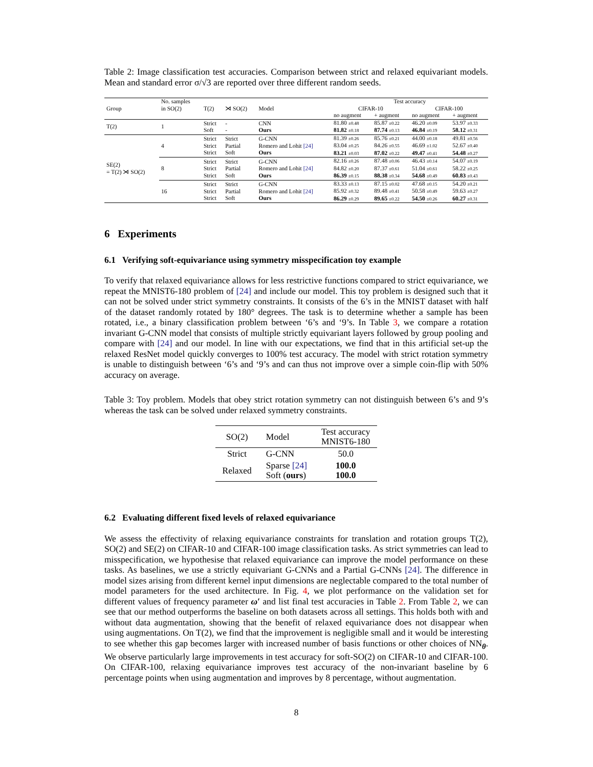Table 2: Image classification test accuracies. Comparison between strict and relaxed equivariant models. Mean and standard error σ/√3 are reported over three different random seeds.
| Group | No. samples in SO(2) | T(2) | ⋊ SO(2) | Model | Test accuracy | | | |
| --- | --- | --- | --- | --- | --- | --- | --- | --- |
| | | | | | CIFAR-10 | | CIFAR-100 | |
| | | | | | no augment | + augment | no augment | + augment |
| T(2) | 1 | Strict Soft | - - | CNN Ours | 81.80 ±0.48 81.82 ±0.18 | 85.87 ±0.22 87.74 ±0.13 | 46.20 ±0.09 46.84 ±0.19 | 53.97 ±0.33 58.12 ±0.31 |
| SE(2) = T(2) ⋊ SO(2) | 4 | Strict Strict Strict | Strict Partial Soft | G-CNN Romero and Lohit [24] Ours | 81.39 ±0.26 83.04 ±0.25 83.21 ±0.03 | 85.76 ±0.21 84.26 ±0.55 87.02 ±0.22 | 44.00 ±0.18 46.69 ±1.02 49.47 ±0.41 | 49.81 ±0.56 52.67 ±0.40 54.48 ±0.27 |
| | 8 | Strict Strict Strict | Strict Partial Soft | G-CNN Romero and Lohit [24] Ours | 82.16 ±0.26 84.82 ±0.20 86.39 ±0.15 | 87.48 ±0.06 87.37 ±0.61 88.38 ±0.34 | 46.43 ±0.14 51.04 ±0.61 54.68 ±0.49 | 54.07 ±0.19 58.22 ±0.25 60.83 ±0.43 |
| | 16 | Strict Strict Strict | Strict Partial Soft | G-CNN Romero and Lohit [24] Ours | 83.33 ±0.13 85.92 ±0.32 86.29 ±0.29 | 87.15 ±0.02 89.48 ±0.41 89.65 ±0.22 | 47.68 ±0.15 50.58 ±0.49 54.50 ±0.26 | 54.20 ±0.21 59.63 ±0.27 60.27 ±0.31 |
6 Experiments
6.1 Verifying soft-equivariance using symmetry misspecification toy example
To verify that relaxed equivariance allows for less restrictive functions compared to strict equivariance, we repeat the MNIST6-180 problem of [24] and include our model. This toy problem is designed such that it can not be solved under strict symmetry constraints. It consists of the 6’s in the MNIST dataset with half of the dataset randomly rotated by 180° degrees. The task is to determine whether a sample has been rotated, i.e., a binary classification problem between ‘6’s and ‘9’s. In Table 3, we compare a rotation invariant G-CNN model that consists of multiple strictly equivariant layers followed by group pooling and compare with [24] and our model. In line with our expectations, we find that in this artificial set-up the relaxed ResNet model quickly converges to 100% test accuracy. The model with strict rotation symmetry is unable to distinguish between ‘6’s and ‘9’s and can thus not improve over a simple coin-flip with 50% accuracy on average.
Table 3: Toy problem. Models that obey strict rotation symmetry can not distinguish between 6’s and 9’s whereas the task can be solved under relaxed symmetry constraints.
| SO(2) | Model | Test accuracy MNIST6-180 |
| --- | --- | --- |
| Strict | G-CNN | 50.0 |
| Relaxed | Sparse [24] Soft ( ours ) | 100.0 100.0 |
6.2 Evaluating different fixed levels of relaxed equivariance
We assess the effectivity of relaxing equivariance constraints for translation and rotation groups T(2), SO(2) and SE(2) on CIFAR-10 and CIFAR-100 image classification tasks. As strict symmetries can lead to misspecification, we hypothesise that relaxed equivariance can improve the model performance on these tasks. As baselines, we use a strictly equivariant G-CNNs and a Partial G-CNNs [24]. The difference in model sizes arising from different kernel input dimensions are neglectable compared to the total number of model parameters for the used architecture. In Fig. 4, we plot performance on the validation set for different values of frequency parameter ω′ and list final test accuracies in Table 2. From Table 2, we can see that our method outperforms the baseline on both datasets across all settings. This holds both with and without data augmentation, showing that the benefit of relaxed equivariance does not disappear when using augmentations. On T(2), we find that the improvement is negligible small and it would be interesting to see whether this gap becomes larger with increased number of basis functions or other choices of NN<sub>θ</sub>. We observe particularly large improvements in test accuracy for soft-SO(2) on CIFAR-10 and CIFAR-100. On CIFAR-100, relaxing equivariance improves test accuracy of the non-invariant baseline by 6 percentage points when using augmentation and improves by 8 percentage, without augmentation.
8